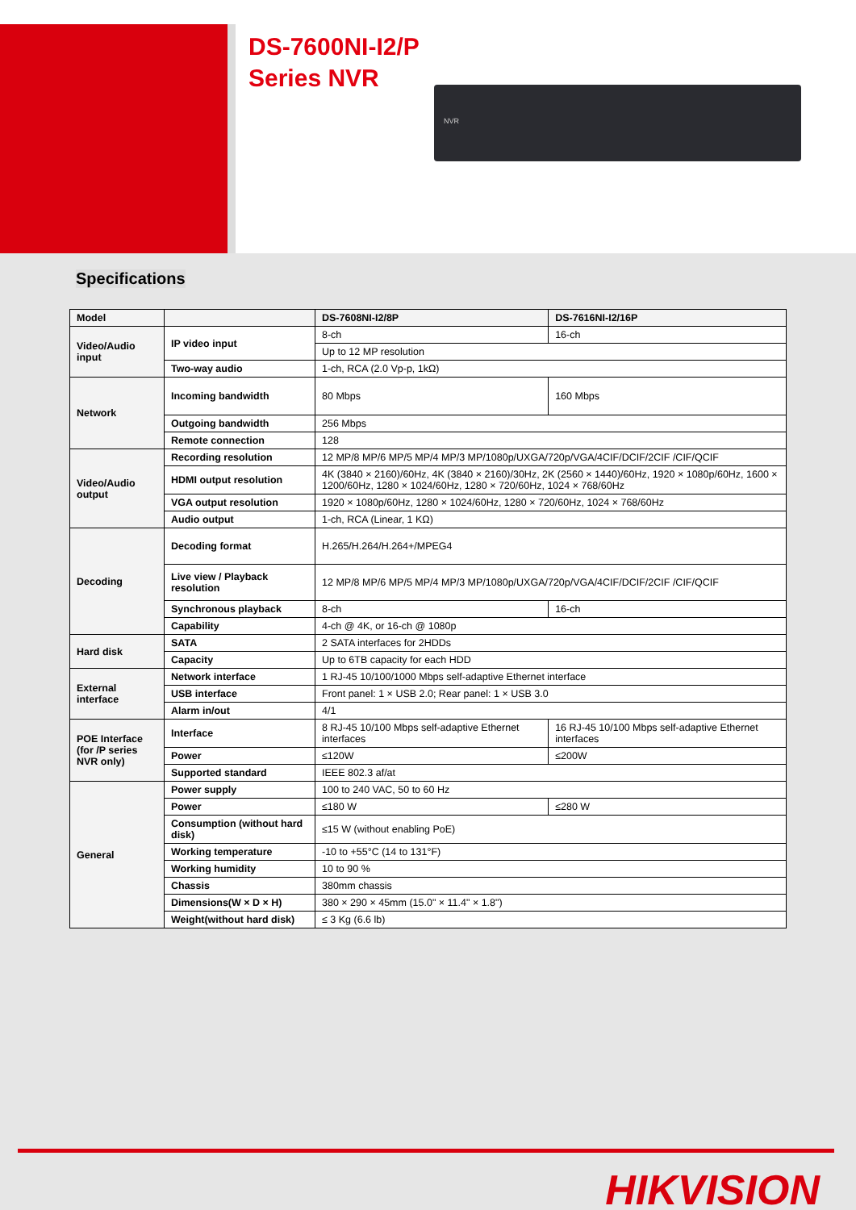DS-7600NI-I2/P
Series NVR
NVR
Specifications
| Model | | DS-7608NI-I2/8P | DS-7616NI-I2/16P |
| --- | --- | --- | --- |
| Video/Audio input | IP video input | 8-ch | 16-ch |
| | | Up to 12 MP resolution | |
| | Two-way audio | 1-ch, RCA (2.0 Vp-p, 1kΩ) | |
| Network | Incoming bandwidth | 80 Mbps | 160 Mbps |
| | Outgoing bandwidth | 256 Mbps | |
| | Remote connection | 128 | |
| Video/Audio output | Recording resolution | 12 MP/8 MP/6 MP/5 MP/4 MP/3 MP/1080p/UXGA/720p/VGA/4CIF/DCIF/2CIF /CIF/QCIF | |
| | HDMI output resolution | 4K (3840 × 2160)/60Hz, 4K (3840 × 2160)/30Hz, 2K (2560 × 1440)/60Hz, 1920 × 1080p/60Hz, 1600 × 1200/60Hz, 1280 × 1024/60Hz, 1280 × 720/60Hz, 1024 × 768/60Hz | |
| | VGA output resolution | 1920 × 1080p/60Hz, 1280 × 1024/60Hz, 1280 × 720/60Hz, 1024 × 768/60Hz | |
| | Audio output | 1-ch, RCA (Linear, 1 KΩ) | |
| Decoding | Decoding format | H.265/H.264/H.264+/MPEG4 | |
| | Live view / Playback resolution | 12 MP/8 MP/6 MP/5 MP/4 MP/3 MP/1080p/UXGA/720p/VGA/4CIF/DCIF/2CIF /CIF/QCIF | |
| | Synchronous playback | 8-ch | 16-ch |
| | Capability | 4-ch @ 4K, or 16-ch @ 1080p | |
| Hard disk | SATA | 2 SATA interfaces for 2HDDs | |
| | Capacity | Up to 6TB capacity for each HDD | |
| External interface | Network interface | 1 RJ-45 10/100/1000 Mbps self-adaptive Ethernet interface | |
| | USB interface | Front panel: 1 × USB 2.0; Rear panel: 1 × USB 3.0 | |
| | Alarm in/out | 4/1 | |
| POE Interface (for /P series NVR only) | Interface | 8 RJ-45 10/100 Mbps self-adaptive Ethernet interfaces | 16 RJ-45 10/100 Mbps self-adaptive Ethernet interfaces |
| | Power | ≤120W | ≤200W |
| | Supported standard | IEEE 802.3 af/at | |
| General | Power supply | 100 to 240 VAC, 50 to 60 Hz | |
| | Power | ≤180 W | ≤280 W |
| | Consumption (without hard disk) | ≤15 W (without enabling PoE) | |
| | Working temperature | -10 to +55°C (14 to 131°F) | |
| | Working humidity | 10 to 90 % | |
| | Chassis | 380mm chassis | |
| | Dimensions(W × D × H) | 380 × 290 × 45mm (15.0" × 11.4" × 1.8") | |
| | Weight(without hard disk) | ≤ 3 Kg (6.6 lb) | |
HIKVISION